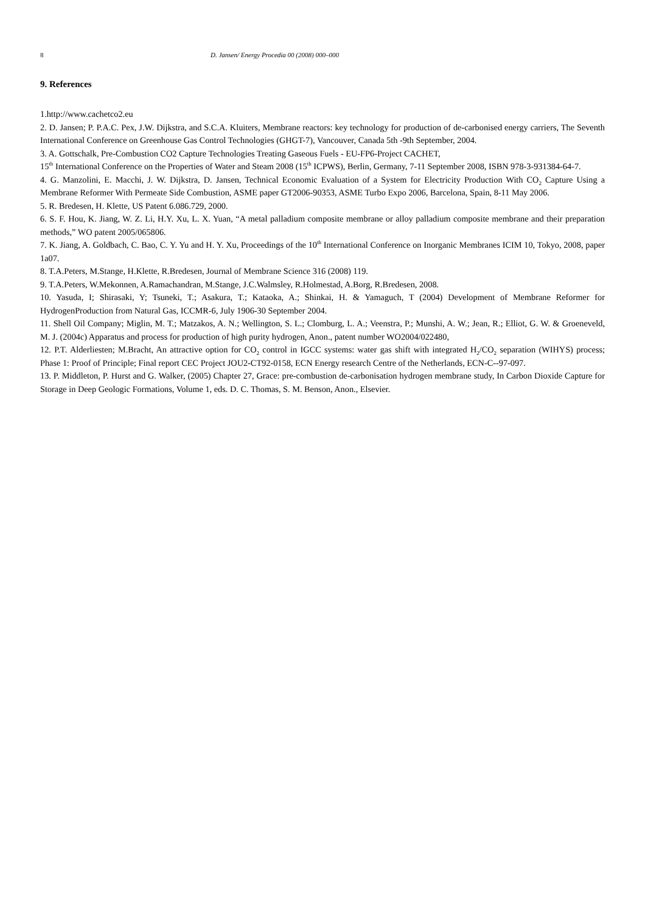8 D. Jansen/ Energy Procedia 00 (2008) 000–000
9. References
1.http://www.cachetco2.eu
2. D. Jansen; P. P.A.C. Pex, J.W. Dijkstra, and S.C.A. Kluiters, Membrane reactors: key technology for production of de-carbonised energy carriers, The Seventh International Conference on Greenhouse Gas Control Technologies (GHGT-7), Vancouver, Canada 5th -9th September, 2004.
3. A. Gottschalk, Pre-Combustion CO2 Capture Technologies Treating Gaseous Fuels - EU-FP6-Project CACHET,
15<sup>th</sup> International Conference on the Properties of Water and Steam 2008 (15<sup>th</sup> ICPWS), Berlin, Germany, 7-11 September 2008, ISBN 978-3-931384-64-7.
4. G. Manzolini, E. Macchi, J. W. Dijkstra, D. Jansen, Technical Economic Evaluation of a System for Electricity Production With CO<sub>2</sub> Capture Using a Membrane Reformer With Permeate Side Combustion, ASME paper GT2006-90353, ASME Turbo Expo 2006, Barcelona, Spain, 8-11 May 2006.
5. R. Bredesen, H. Klette, US Patent 6.086.729, 2000.
6. S. F. Hou, K. Jiang, W. Z. Li, H.Y. Xu, L. X. Yuan, “A metal palladium composite membrane or alloy palladium composite membrane and their preparation methods,” WO patent 2005/065806.
7. K. Jiang, A. Goldbach, C. Bao, C. Y. Yu and H. Y. Xu, Proceedings of the 10<sup>th</sup> International Conference on Inorganic Membranes ICIM 10, Tokyo, 2008, paper 1a07.
8. T.A.Peters, M.Stange, H.Klette, R.Bredesen, Journal of Membrane Science 316 (2008) 119.
9. T.A.Peters, W.Mekonnen, A.Ramachandran, M.Stange, J.C.Walmsley, R.Holmestad, A.Borg, R.Bredesen, 2008.
10. Yasuda, I; Shirasaki, Y; Tsuneki, T.; Asakura, T.; Kataoka, A.; Shinkai, H. & Yamaguch, T (2004) Development of Membrane Reformer for HydrogenProduction from Natural Gas, ICCMR-6, July 1906-30 September 2004.
11. Shell Oil Company; Miglin, M. T.; Matzakos, A. N.; Wellington, S. L.; Clomburg, L. A.; Veenstra, P.; Munshi, A. W.; Jean, R.; Elliot, G. W. & Groeneveld, M. J. (2004c) Apparatus and process for production of high purity hydrogen, Anon., patent number WO2004/022480,
12. P.T. Alderliesten; M.Bracht, An attractive option for CO<sub>2</sub> control in IGCC systems: water gas shift with integrated H<sub>2</sub>/CO<sub>2</sub> separation (WIHYS) process; Phase 1: Proof of Principle; Final report CEC Project JOU2-CT92-0158, ECN Energy research Centre of the Netherlands, ECN-C--97-097.
13. P. Middleton, P. Hurst and G. Walker, (2005) Chapter 27, Grace: pre-combustion de-carbonisation hydrogen membrane study, In Carbon Dioxide Capture for Storage in Deep Geologic Formations, Volume 1, eds. D. C. Thomas, S. M. Benson, Anon., Elsevier.